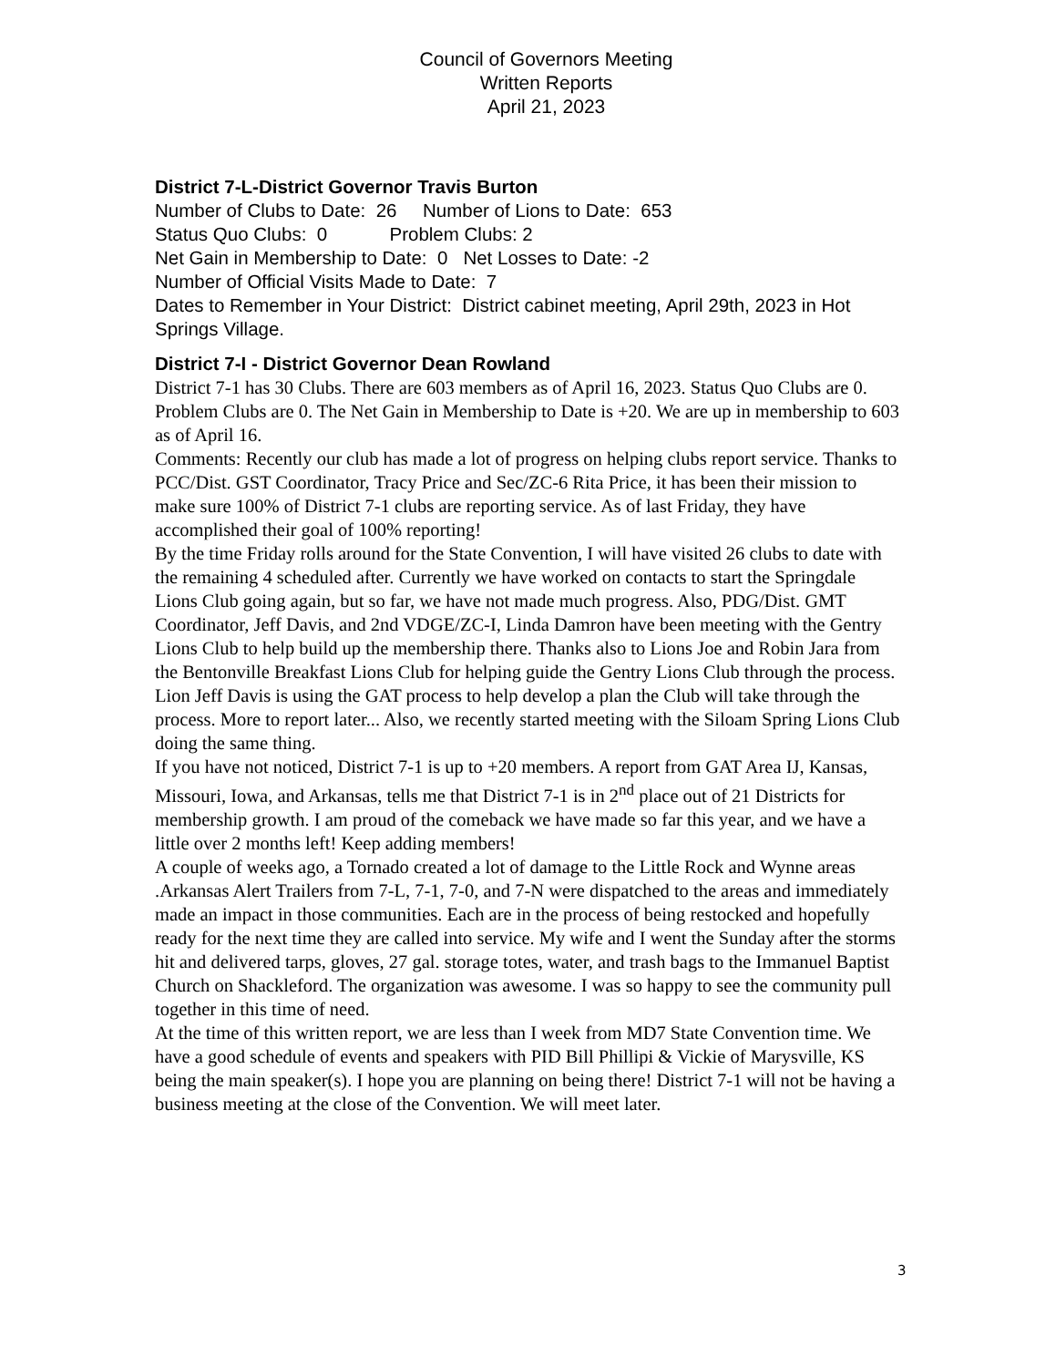Council of Governors Meeting
Written Reports
April 21, 2023
District 7-L-District Governor Travis Burton
Number of Clubs to Date: 26 Number of Lions to Date: 653
Status Quo Clubs: 0 Problem Clubs: 2
Net Gain in Membership to Date: 0 Net Losses to Date: -2
Number of Official Visits Made to Date: 7
Dates to Remember in Your District: District cabinet meeting, April 29th, 2023 in Hot Springs Village.
District 7-I - District Governor Dean Rowland
District 7-1 has 30 Clubs. There are 603 members as of April 16, 2023. Status Quo Clubs are 0. Problem Clubs are 0. The Net Gain in Membership to Date is +20. We are up in membership to 603 as of April 16.
Comments: Recently our club has made a lot of progress on helping clubs report service. Thanks to PCC/Dist. GST Coordinator, Tracy Price and Sec/ZC-6 Rita Price, it has been their mission to make sure 100% of District 7-1 clubs are reporting service. As of last Friday, they have accomplished their goal of 100% reporting!
By the time Friday rolls around for the State Convention, I will have visited 26 clubs to date with the remaining 4 scheduled after. Currently we have worked on contacts to start the Springdale Lions Club going again, but so far, we have not made much progress. Also, PDG/Dist. GMT
Coordinator, Jeff Davis, and 2nd VDGE/ZC-I, Linda Damron have been meeting with the Gentry Lions Club to help build up the membership there. Thanks also to Lions Joe and Robin Jara from the Bentonville Breakfast Lions Club for helping guide the Gentry Lions Club through the process. Lion Jeff Davis is using the GAT process to help develop a plan the Club will take through the process. More to report later... Also, we recently started meeting with the Siloam Spring Lions Club doing the same thing.
If you have not noticed, District 7-1 is up to +20 members. A report from GAT Area IJ, Kansas, Missouri, Iowa, and Arkansas, tells me that District 7-1 is in 2<sup>nd</sup> place out of 21 Districts for membership growth. I am proud of the comeback we have made so far this year, and we have a little over 2 months left! Keep adding members!
A couple of weeks ago, a Tornado created a lot of damage to the Little Rock and Wynne areas .Arkansas Alert Trailers from 7-L, 7-1, 7-0, and 7-N were dispatched to the areas and immediately made an impact in those communities. Each are in the process of being restocked and hopefully ready for the next time they are called into service. My wife and I went the Sunday after the storms hit and delivered tarps, gloves, 27 gal. storage totes, water, and trash bags to the Immanuel Baptist Church on Shackleford. The organization was awesome. I was so happy to see the community pull together in this time of need.
At the time of this written report, we are less than I week from MD7 State Convention time. We have a good schedule of events and speakers with PID Bill Phillipi & Vickie of Marysville, KS being the main speaker(s). I hope you are planning on being there! District 7-1 will not be having a business meeting at the close of the Convention. We will meet later.
3